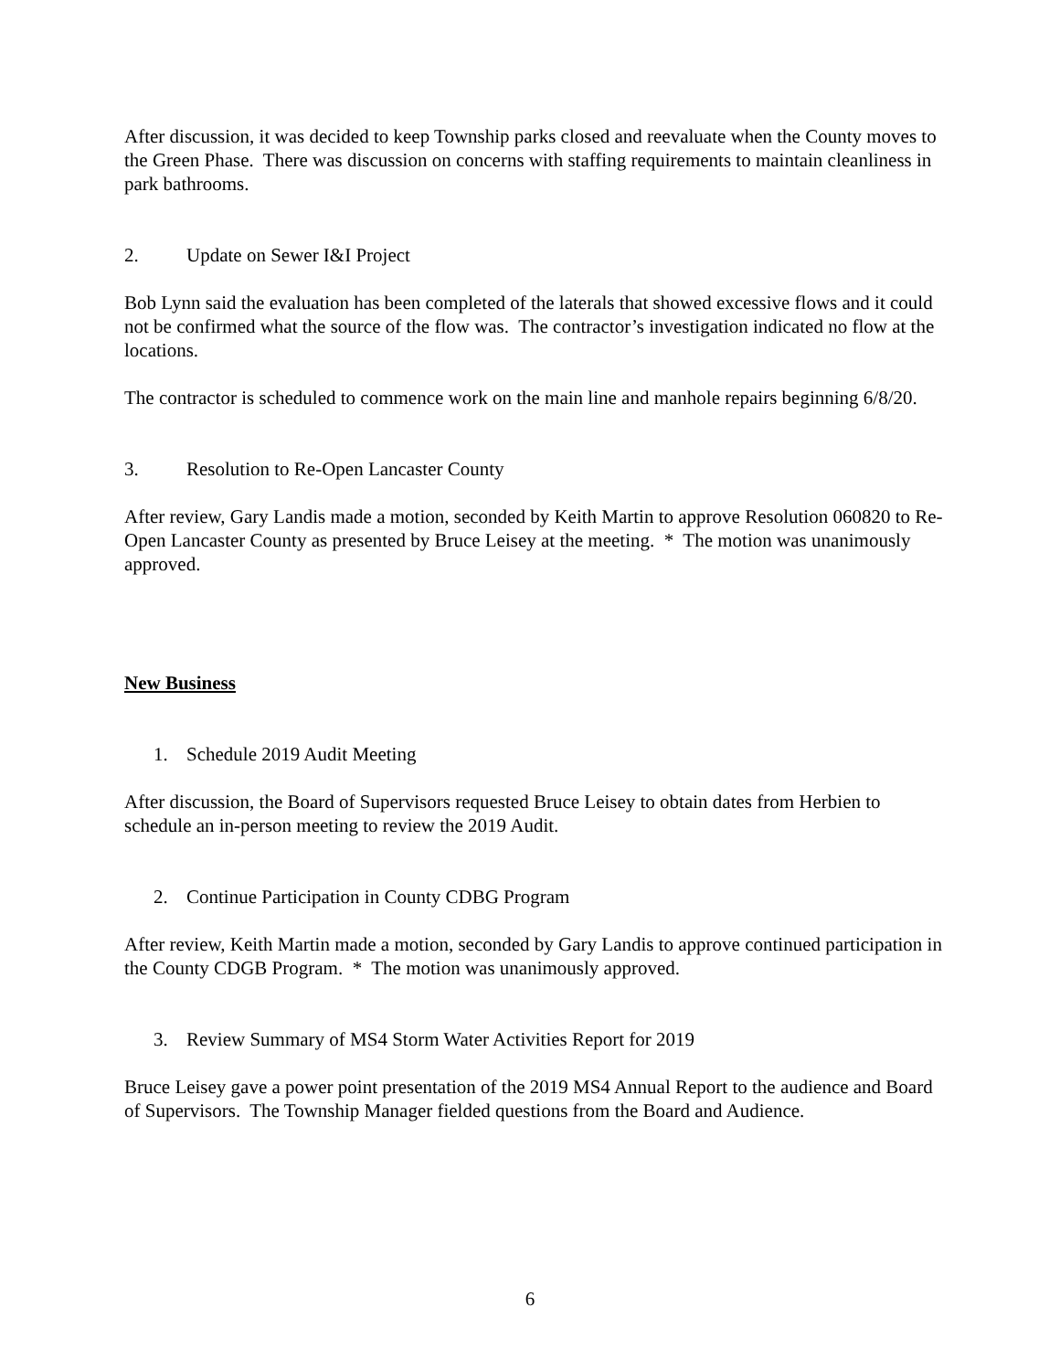After discussion, it was decided to keep Township parks closed and reevaluate when the County moves to the Green Phase. There was discussion on concerns with staffing requirements to maintain cleanliness in park bathrooms.
2. Update on Sewer I&I Project
Bob Lynn said the evaluation has been completed of the laterals that showed excessive flows and it could not be confirmed what the source of the flow was. The contractor’s investigation indicated no flow at the locations.
The contractor is scheduled to commence work on the main line and manhole repairs beginning 6/8/20.
3. Resolution to Re-Open Lancaster County
After review, Gary Landis made a motion, seconded by Keith Martin to approve Resolution 060820 to Re-Open Lancaster County as presented by Bruce Leisey at the meeting. * The motion was unanimously approved.
New Business
1. Schedule 2019 Audit Meeting
After discussion, the Board of Supervisors requested Bruce Leisey to obtain dates from Herbien to schedule an in-person meeting to review the 2019 Audit.
2. Continue Participation in County CDBG Program
After review, Keith Martin made a motion, seconded by Gary Landis to approve continued participation in the County CDGB Program. * The motion was unanimously approved.
3. Review Summary of MS4 Storm Water Activities Report for 2019
Bruce Leisey gave a power point presentation of the 2019 MS4 Annual Report to the audience and Board of Supervisors. The Township Manager fielded questions from the Board and Audience.
6